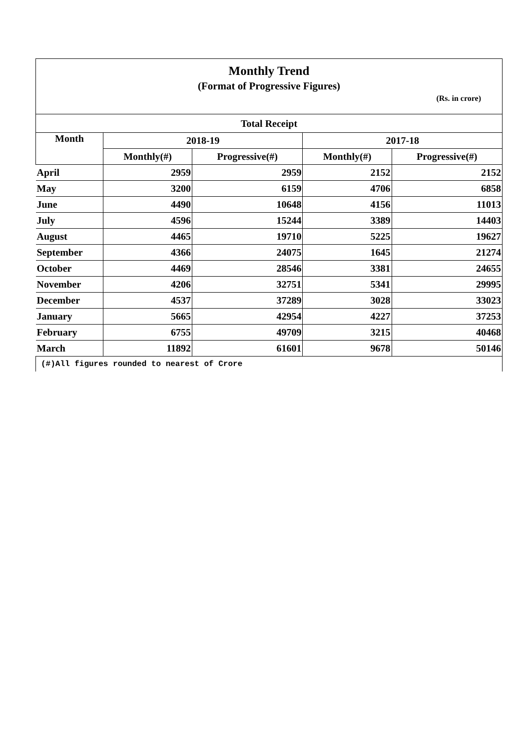| Monthly Trend | | | | |
| (Format of Progressive Figures) | | | | |
| (Rs. in crore) | | | | |
| Total Receipt | | | | |
| Month | 2018-19 | | 2017-18 | |
| | Monthly(#) | Progressive(#) | Monthly(#) | Progressive(#) |
| April | 2959 | 2959 | 2152 | 2152 |
| May | 3200 | 6159 | 4706 | 6858 |
| June | 4490 | 10648 | 4156 | 11013 |
| July | 4596 | 15244 | 3389 | 14403 |
| August | 4465 | 19710 | 5225 | 19627 |
| September | 4366 | 24075 | 1645 | 21274 |
| October | 4469 | 28546 | 3381 | 24655 |
| November | 4206 | 32751 | 5341 | 29995 |
| December | 4537 | 37289 | 3028 | 33023 |
| January | 5665 | 42954 | 4227 | 37253 |
| February | 6755 | 49709 | 3215 | 40468 |
| March | 11892 | 61601 | 9678 | 50146 |
| (#)All figures rounded to nearest of Crore | | | | |